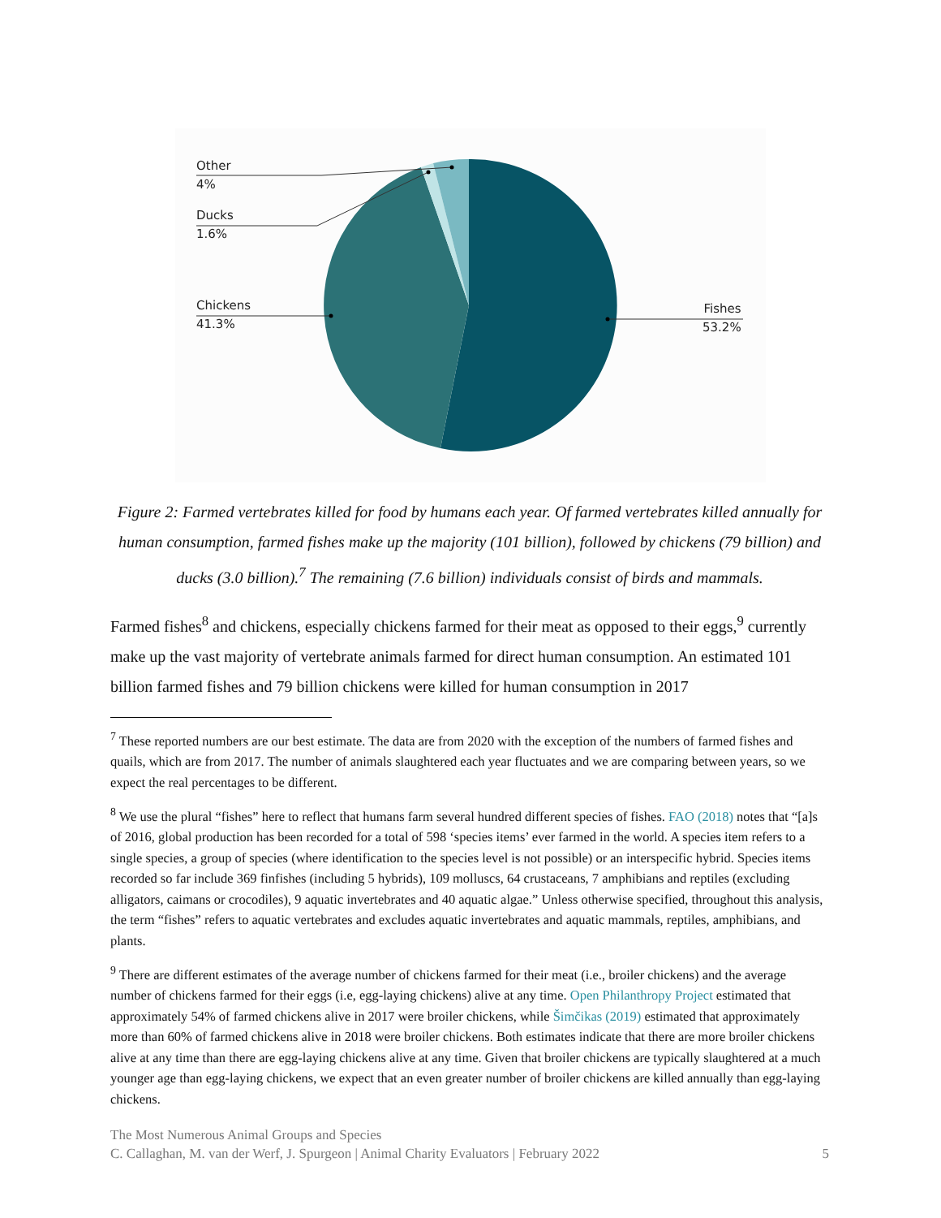Other
4%
Ducks
1.6%
Chickens
41.3%
Fishes
53.2%
Figure 2: Farmed vertebrates killed for food by humans each year. Of farmed vertebrates killed annually for human consumption, farmed fishes make up the majority (101 billion), followed by chickens (79 billion) and ducks (3.0 billion).<sup>7</sup> The remaining (7.6 billion) individuals consist of birds and mammals.
Farmed fishes<sup>8</sup> and chickens, especially chickens farmed for their meat as opposed to their eggs,<sup>9</sup> currently make up the vast majority of vertebrate animals farmed for direct human consumption. An estimated 101 billion farmed fishes and 79 billion chickens were killed for human consumption in 2017
<sup>7</sup> These reported numbers are our best estimate. The data are from 2020 with the exception of the numbers of farmed fishes and quails, which are from 2017. The number of animals slaughtered each year fluctuates and we are comparing between years, so we expect the real percentages to be different.
<sup>8</sup> We use the plural “fishes” here to reflect that humans farm several hundred different species of fishes. FAO (2018) notes that “[a]s of 2016, global production has been recorded for a total of 598 ‘species items’ ever farmed in the world. A species item refers to a single species, a group of species (where identification to the species level is not possible) or an interspecific hybrid. Species items recorded so far include 369 finfishes (including 5 hybrids), 109 molluscs, 64 crustaceans, 7 amphibians and reptiles (excluding alligators, caimans or crocodiles), 9 aquatic invertebrates and 40 aquatic algae.” Unless otherwise specified, throughout this analysis, the term “fishes” refers to aquatic vertebrates and excludes aquatic invertebrates and aquatic mammals, reptiles, amphibians, and plants.
<sup>9</sup> There are different estimates of the average number of chickens farmed for their meat (i.e., broiler chickens) and the average number of chickens farmed for their eggs (i.e, egg-laying chickens) alive at any time. Open Philanthropy Project estimated that approximately 54% of farmed chickens alive in 2017 were broiler chickens, while Šimčikas (2019) estimated that approximately more than 60% of farmed chickens alive in 2018 were broiler chickens. Both estimates indicate that there are more broiler chickens alive at any time than there are egg-laying chickens alive at any time. Given that broiler chickens are typically slaughtered at a much younger age than egg-laying chickens, we expect that an even greater number of broiler chickens are killed annually than egg-laying chickens.
The Most Numerous Animal Groups and Species
C. Callaghan, M. van der Werf, J. Spurgeon | Animal Charity Evaluators | February 2022 5